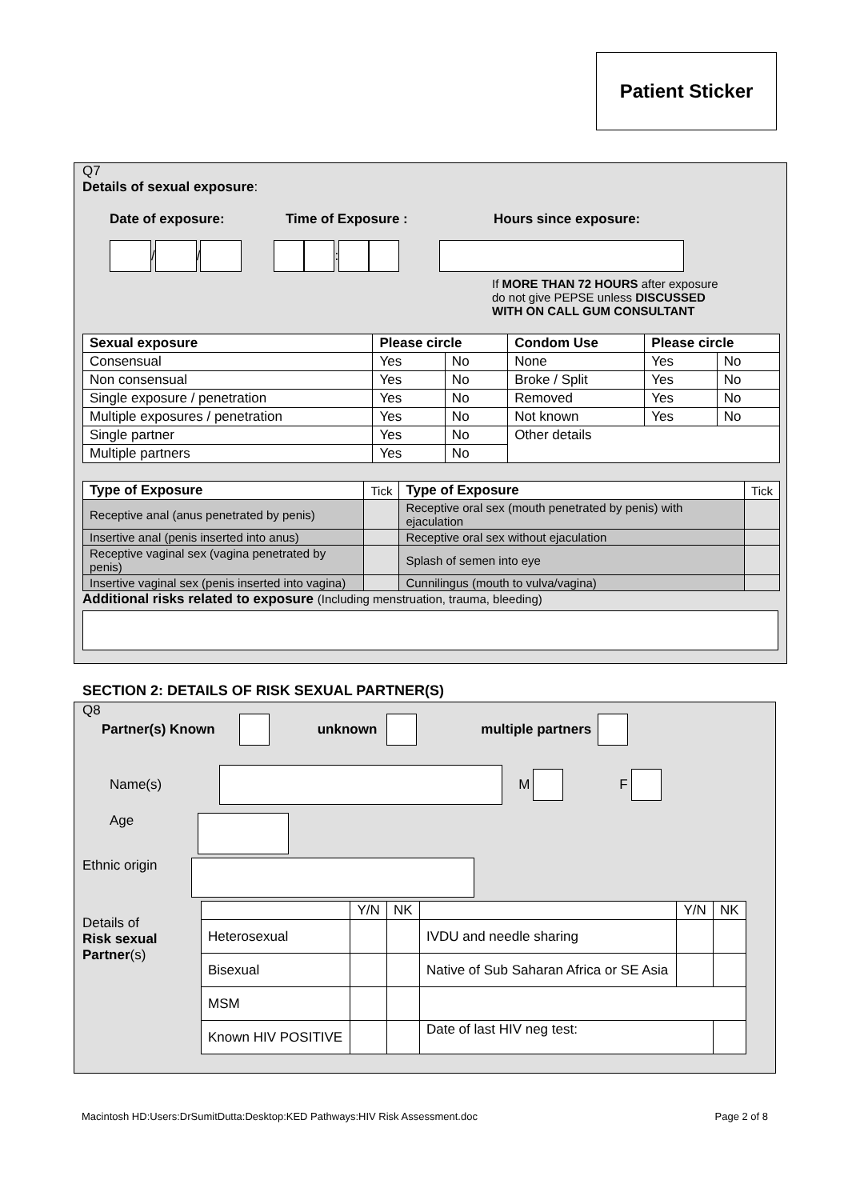Patient Sticker
Q7
Details of sexual exposure:
Date of exposure: Time of Exposure : Hours since exposure:
/ / :
If MORE THAN 72 HOURS after exposure
do not give PEPSE unless DISCUSSED
WITH ON CALL GUM CONSULTANT
| Sexual exposure | Please circle | | Condom Use | Please circle | |
| Consensual | Yes | No | None | Yes | No |
| Non consensual | Yes | No | Broke / Split | Yes | No |
| Single exposure / penetration | Yes | No | Removed | Yes | No |
| Multiple exposures / penetration | Yes | No | Not known | Yes | No |
| Single partner | Yes | No | Other details | | |
| Multiple partners | Yes | No | | | |
| Type of Exposure | Tick | Type of Exposure | Tick |
| Receptive anal (anus penetrated by penis) | | Receptive oral sex (mouth penetrated by penis) with ejaculation | |
| Insertive anal (penis inserted into anus) | | Receptive oral sex without ejaculation | |
| Receptive vaginal sex (vagina penetrated by penis) | | Splash of semen into eye | |
| Insertive vaginal sex (penis inserted into vagina) | | Cunnilingus (mouth to vulva/vagina) | |
Additional risks related to exposure (Including menstruation, trauma, bleeding)
SECTION 2: DETAILS OF RISK SEXUAL PARTNER(S)
Q8
Partner(s) Known unknown multiple partners
Name(s) M F
Age
Ethnic origin
Details of
Risk sexual
Partner(s)
| | Y/N | NK | | Y/N | NK |
| Heterosexual | | | IVDU and needle sharing | | |
| Bisexual | | | Native of Sub Saharan Africa or SE Asia | | |
| MSM | | | | | |
| Known HIV POSITIVE | | | Date of last HIV neg test: | | |
Macintosh HD:Users:DrSumitDutta:Desktop:KED Pathways:HIV Risk Assessment.doc Page 2 of 8